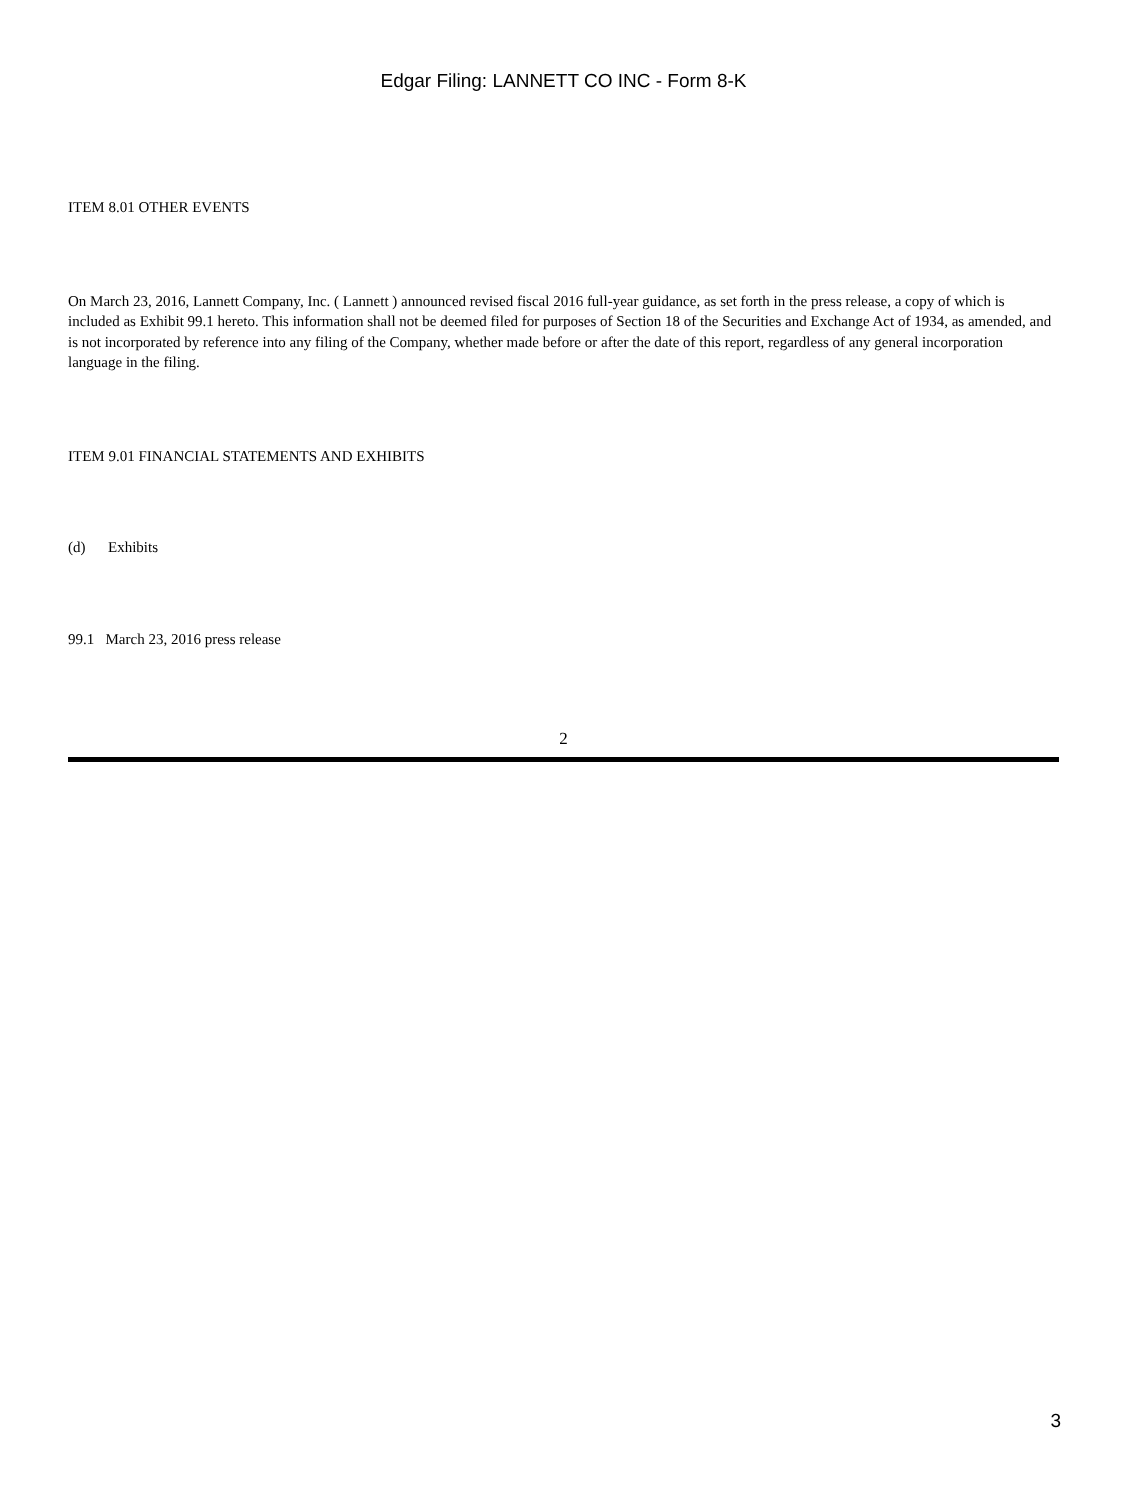Edgar Filing: LANNETT CO INC - Form 8-K
ITEM 8.01 OTHER EVENTS
On March 23, 2016, Lannett Company, Inc. ( Lannett ) announced revised fiscal 2016 full-year guidance, as set forth in the press release, a copy of which is included as Exhibit 99.1 hereto. This information shall not be deemed filed for purposes of Section 18 of the Securities and Exchange Act of 1934, as amended, and is not incorporated by reference into any filing of the Company, whether made before or after the date of this report, regardless of any general incorporation language in the filing.
ITEM 9.01 FINANCIAL STATEMENTS AND EXHIBITS
(d) Exhibits
99.1 March 23, 2016 press release
2
3